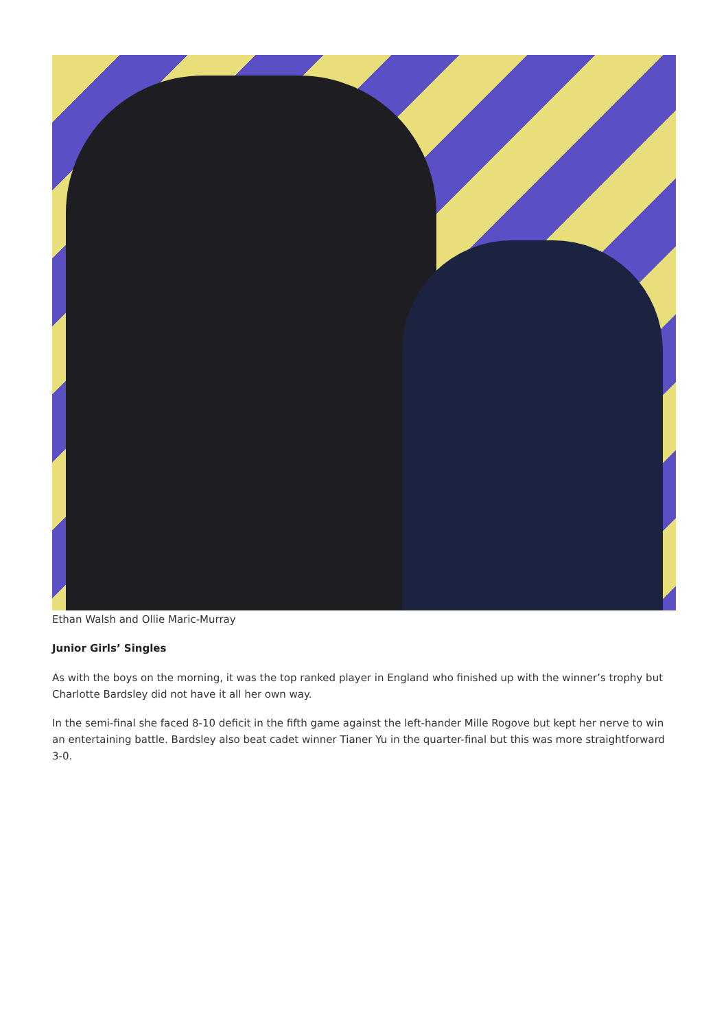Ethan Walsh and Ollie Maric-Murray
Junior Girls’ Singles
As with the boys on the morning, it was the top ranked player in England who finished up with the winner’s trophy but Charlotte Bardsley did not have it all her own way.
In the semi-final she faced 8-10 deficit in the fifth game against the left-hander Mille Rogove but kept her nerve to win an entertaining battle. Bardsley also beat cadet winner Tianer Yu in the quarter-final but this was more straightforward 3-0.